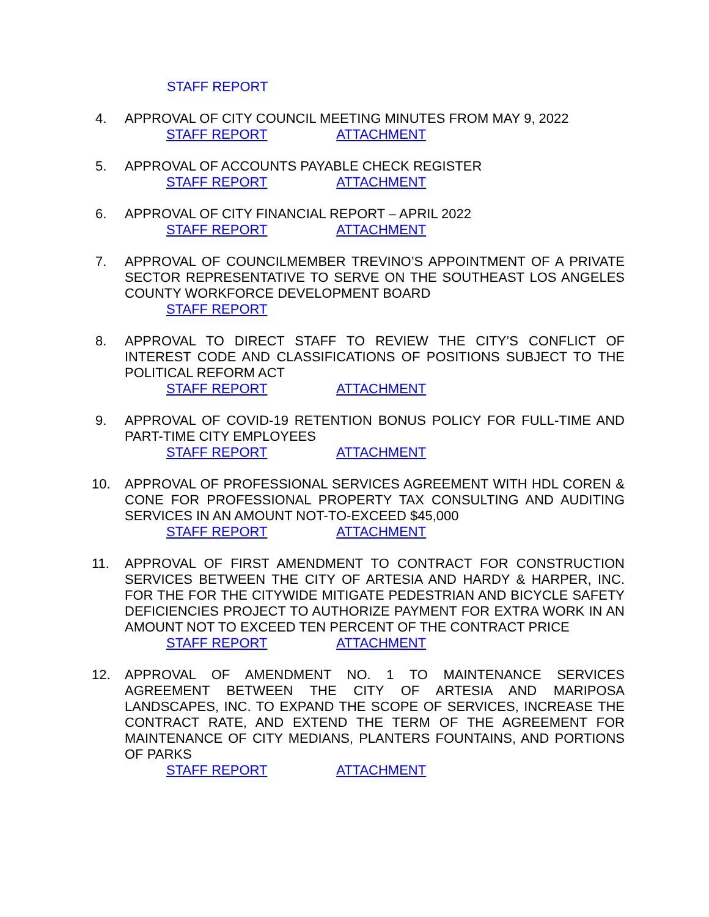STAFF REPORT
4. APPROVAL OF CITY COUNCIL MEETING MINUTES FROM MAY 9, 2022
STAFF REPORT ATTACHMENT
5. APPROVAL OF ACCOUNTS PAYABLE CHECK REGISTER
STAFF REPORT ATTACHMENT
6. APPROVAL OF CITY FINANCIAL REPORT – APRIL 2022
STAFF REPORT ATTACHMENT
7. APPROVAL OF COUNCILMEMBER TREVINO’S APPOINTMENT OF A PRIVATE SECTOR REPRESENTATIVE TO SERVE ON THE SOUTHEAST LOS ANGELES COUNTY WORKFORCE DEVELOPMENT BOARD
STAFF REPORT
8. APPROVAL TO DIRECT STAFF TO REVIEW THE CITY’S CONFLICT OF INTEREST CODE AND CLASSIFICATIONS OF POSITIONS SUBJECT TO THE POLITICAL REFORM ACT
STAFF REPORT ATTACHMENT
9. APPROVAL OF COVID-19 RETENTION BONUS POLICY FOR FULL-TIME AND PART-TIME CITY EMPLOYEES
STAFF REPORT ATTACHMENT
10. APPROVAL OF PROFESSIONAL SERVICES AGREEMENT WITH HDL COREN & CONE FOR PROFESSIONAL PROPERTY TAX CONSULTING AND AUDITING SERVICES IN AN AMOUNT NOT-TO-EXCEED $45,000
STAFF REPORT ATTACHMENT
11. APPROVAL OF FIRST AMENDMENT TO CONTRACT FOR CONSTRUCTION SERVICES BETWEEN THE CITY OF ARTESIA AND HARDY & HARPER, INC. FOR THE FOR THE CITYWIDE MITIGATE PEDESTRIAN AND BICYCLE SAFETY DEFICIENCIES PROJECT TO AUTHORIZE PAYMENT FOR EXTRA WORK IN AN AMOUNT NOT TO EXCEED TEN PERCENT OF THE CONTRACT PRICE
STAFF REPORT ATTACHMENT
12. APPROVAL OF AMENDMENT NO. 1 TO MAINTENANCE SERVICES AGREEMENT BETWEEN THE CITY OF ARTESIA AND MARIPOSA LANDSCAPES, INC. TO EXPAND THE SCOPE OF SERVICES, INCREASE THE CONTRACT RATE, AND EXTEND THE TERM OF THE AGREEMENT FOR MAINTENANCE OF CITY MEDIANS, PLANTERS FOUNTAINS, AND PORTIONS OF PARKS
STAFF REPORT ATTACHMENT